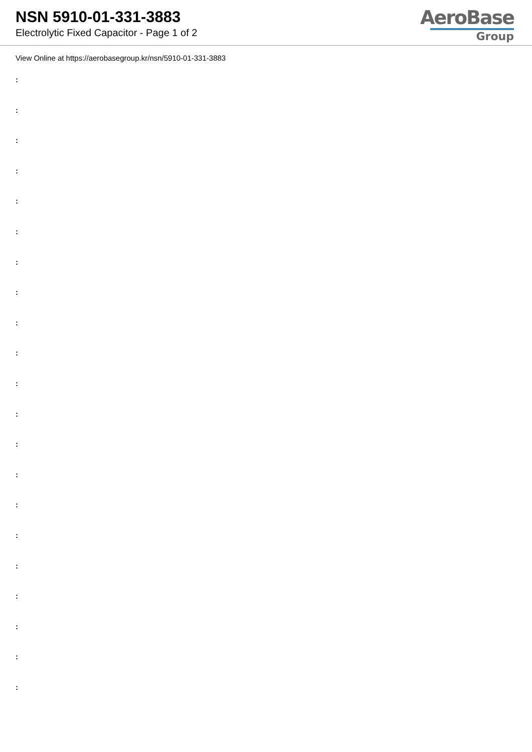NSN 5910-01-331-3883
Electrolytic Fixed Capacitor - Page 1 of 2
AeroBase
Group
View Online at https://aerobasegroup.kr/nsn/5910-01-331-3883
:
:
:
:
:
:
:
:
:
:
:
:
:
:
:
:
:
:
:
:
: